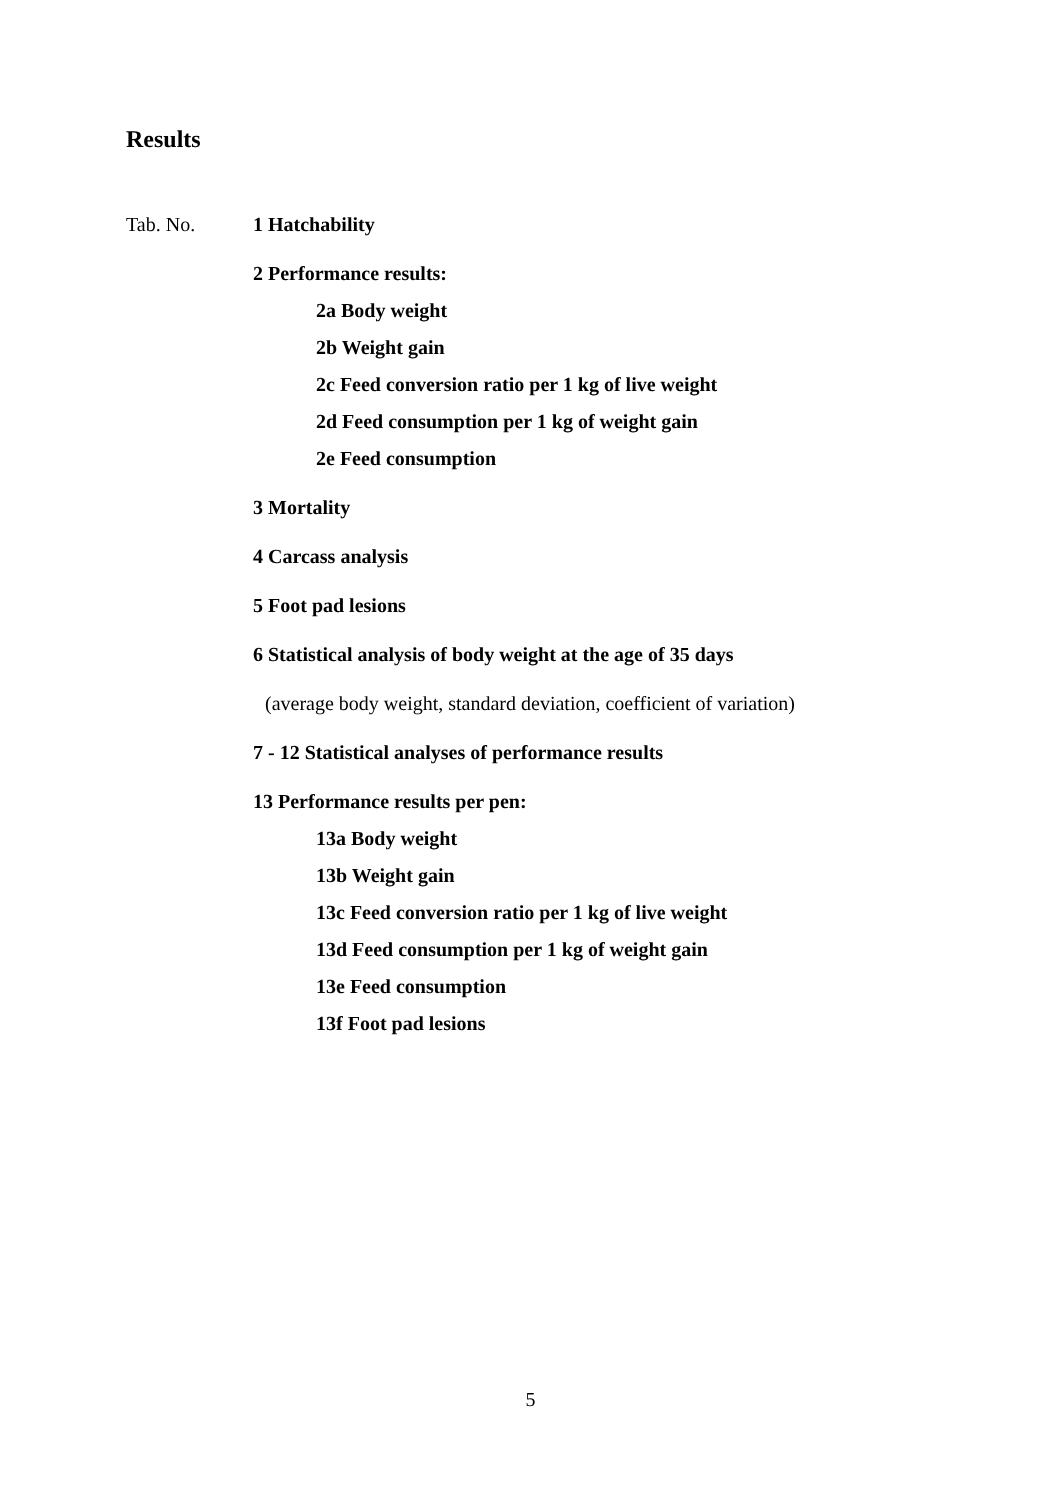Results
Tab. No. 1 Hatchability
2 Performance results:
2a Body weight
2b Weight gain
2c Feed conversion ratio per 1 kg of live weight
2d Feed consumption per 1 kg of weight gain
2e Feed consumption
3 Mortality
4 Carcass analysis
5 Foot pad lesions
6 Statistical analysis of body weight at the age of 35 days
(average body weight, standard deviation, coefficient of variation)
7 - 12 Statistical analyses of performance results
13 Performance results per pen:
13a Body weight
13b Weight gain
13c Feed conversion ratio per 1 kg of live weight
13d Feed consumption per 1 kg of weight gain
13e Feed consumption
13f Foot pad lesions
5